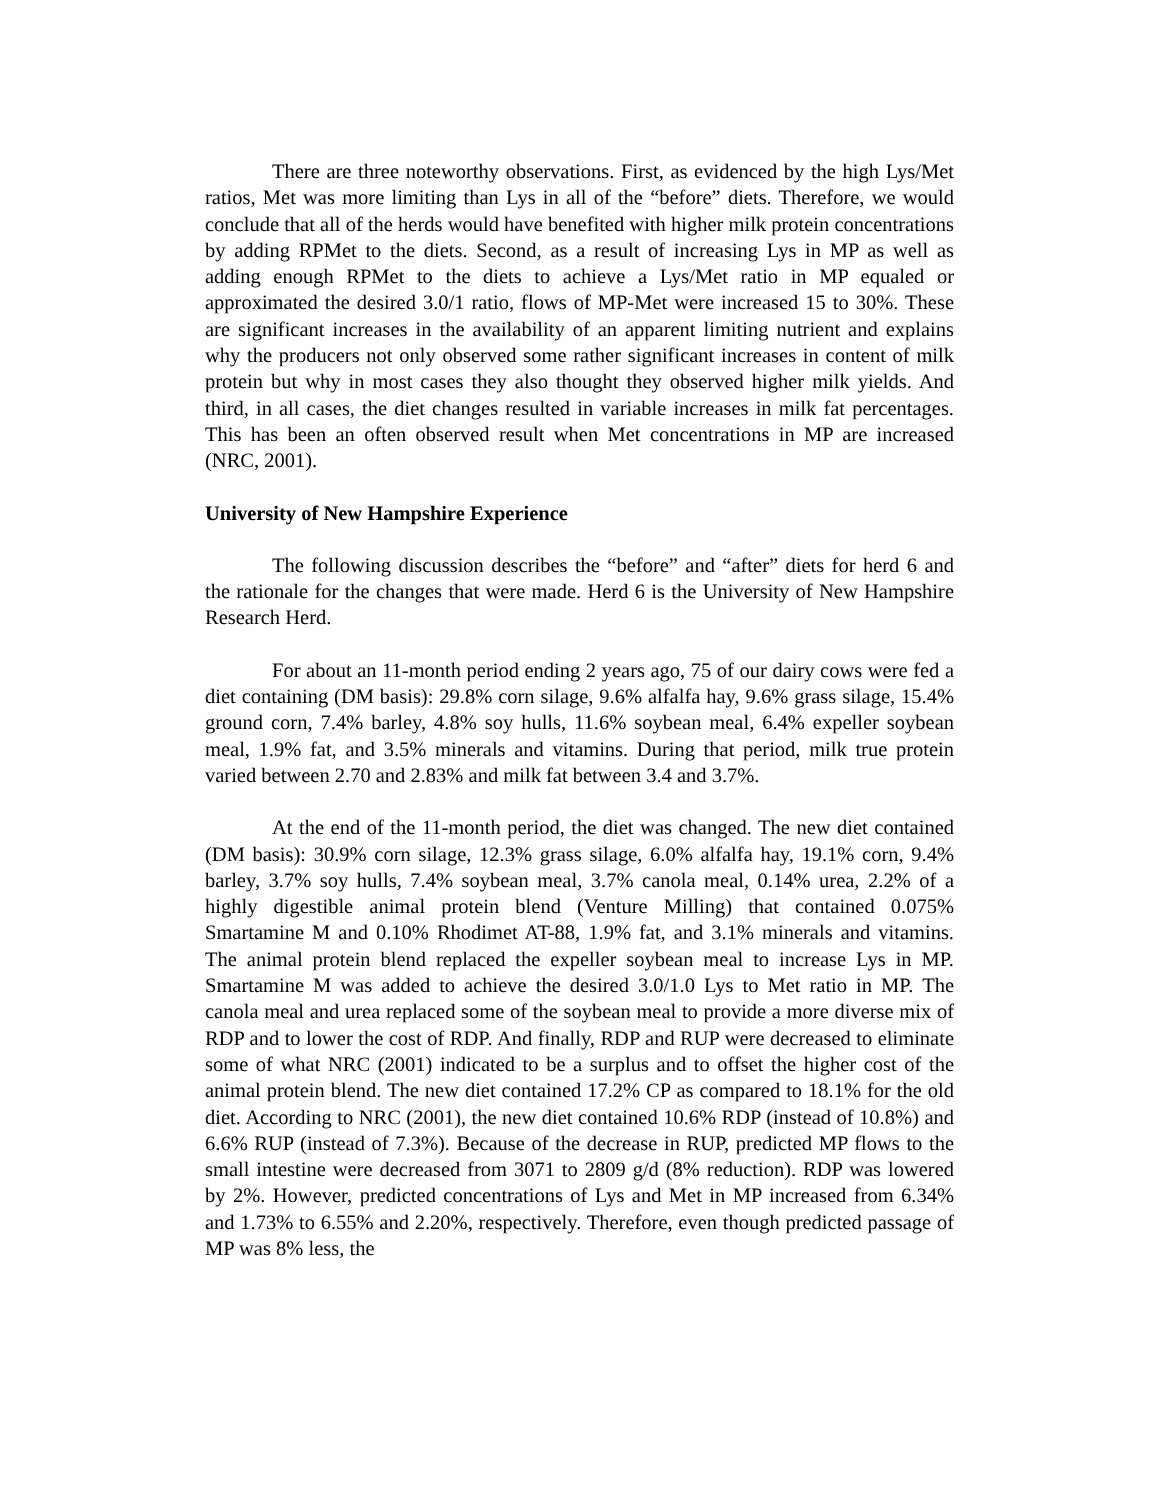There are three noteworthy observations. First, as evidenced by the high Lys/Met ratios, Met was more limiting than Lys in all of the “before” diets. Therefore, we would conclude that all of the herds would have benefited with higher milk protein concentrations by adding RPMet to the diets. Second, as a result of increasing Lys in MP as well as adding enough RPMet to the diets to achieve a Lys/Met ratio in MP equaled or approximated the desired 3.0/1 ratio, flows of MP-Met were increased 15 to 30%. These are significant increases in the availability of an apparent limiting nutrient and explains why the producers not only observed some rather significant increases in content of milk protein but why in most cases they also thought they observed higher milk yields. And third, in all cases, the diet changes resulted in variable increases in milk fat percentages. This has been an often observed result when Met concentrations in MP are increased (NRC, 2001).
University of New Hampshire Experience
The following discussion describes the “before” and “after” diets for herd 6 and the rationale for the changes that were made. Herd 6 is the University of New Hampshire Research Herd.
For about an 11-month period ending 2 years ago, 75 of our dairy cows were fed a diet containing (DM basis): 29.8% corn silage, 9.6% alfalfa hay, 9.6% grass silage, 15.4% ground corn, 7.4% barley, 4.8% soy hulls, 11.6% soybean meal, 6.4% expeller soybean meal, 1.9% fat, and 3.5% minerals and vitamins. During that period, milk true protein varied between 2.70 and 2.83% and milk fat between 3.4 and 3.7%.
At the end of the 11-month period, the diet was changed. The new diet contained (DM basis): 30.9% corn silage, 12.3% grass silage, 6.0% alfalfa hay, 19.1% corn, 9.4% barley, 3.7% soy hulls, 7.4% soybean meal, 3.7% canola meal, 0.14% urea, 2.2% of a highly digestible animal protein blend (Venture Milling) that contained 0.075% Smartamine M and 0.10% Rhodimet AT-88, 1.9% fat, and 3.1% minerals and vitamins. The animal protein blend replaced the expeller soybean meal to increase Lys in MP. Smartamine M was added to achieve the desired 3.0/1.0 Lys to Met ratio in MP. The canola meal and urea replaced some of the soybean meal to provide a more diverse mix of RDP and to lower the cost of RDP. And finally, RDP and RUP were decreased to eliminate some of what NRC (2001) indicated to be a surplus and to offset the higher cost of the animal protein blend. The new diet contained 17.2% CP as compared to 18.1% for the old diet. According to NRC (2001), the new diet contained 10.6% RDP (instead of 10.8%) and 6.6% RUP (instead of 7.3%). Because of the decrease in RUP, predicted MP flows to the small intestine were decreased from 3071 to 2809 g/d (8% reduction). RDP was lowered by 2%. However, predicted concentrations of Lys and Met in MP increased from 6.34% and 1.73% to 6.55% and 2.20%, respectively. Therefore, even though predicted passage of MP was 8% less, the